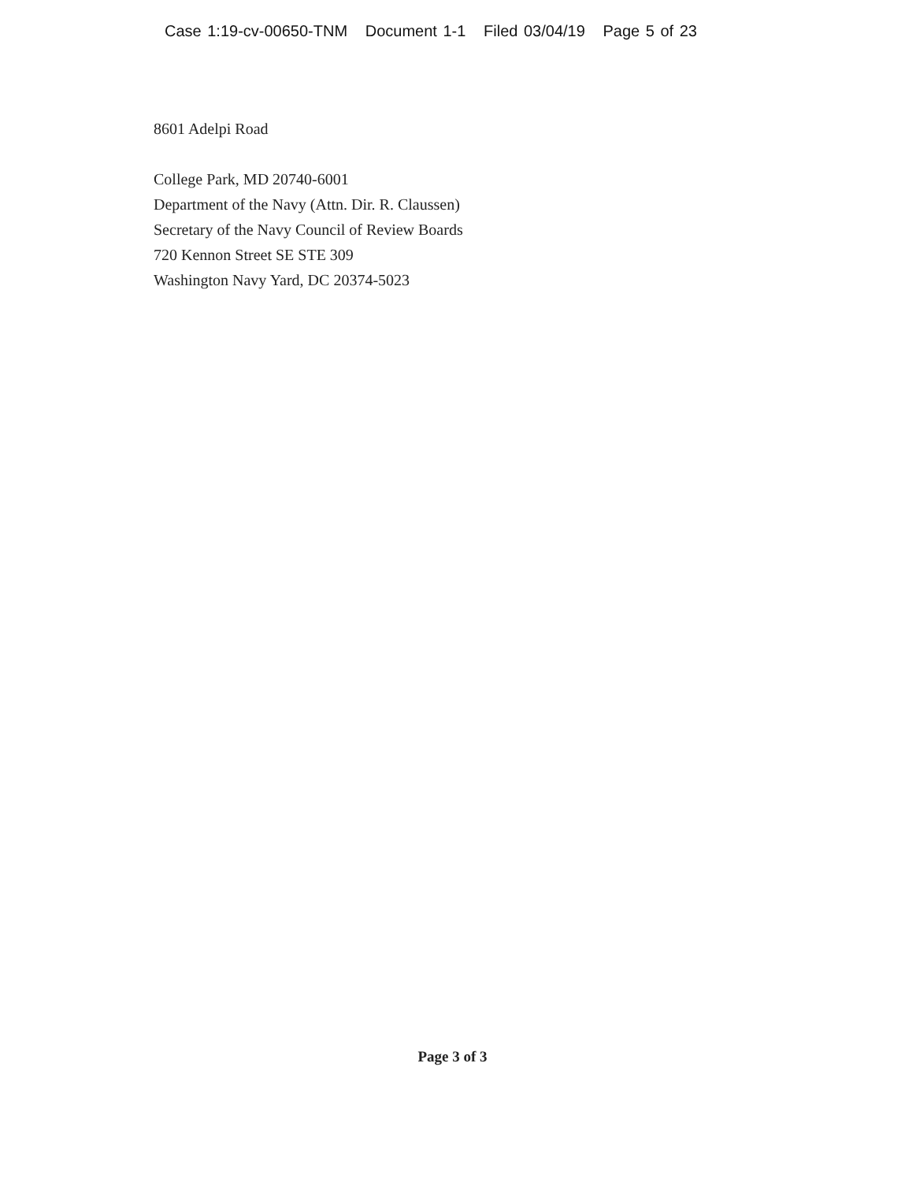Case 1:19-cv-00650-TNM Document 1-1 Filed 03/04/19 Page 5 of 23
8601 Adelpi Road
College Park, MD 20740-6001
Department of the Navy (Attn. Dir. R. Claussen)
Secretary of the Navy Council of Review Boards
720 Kennon Street SE STE 309
Washington Navy Yard, DC 20374-5023
Page 3 of 3